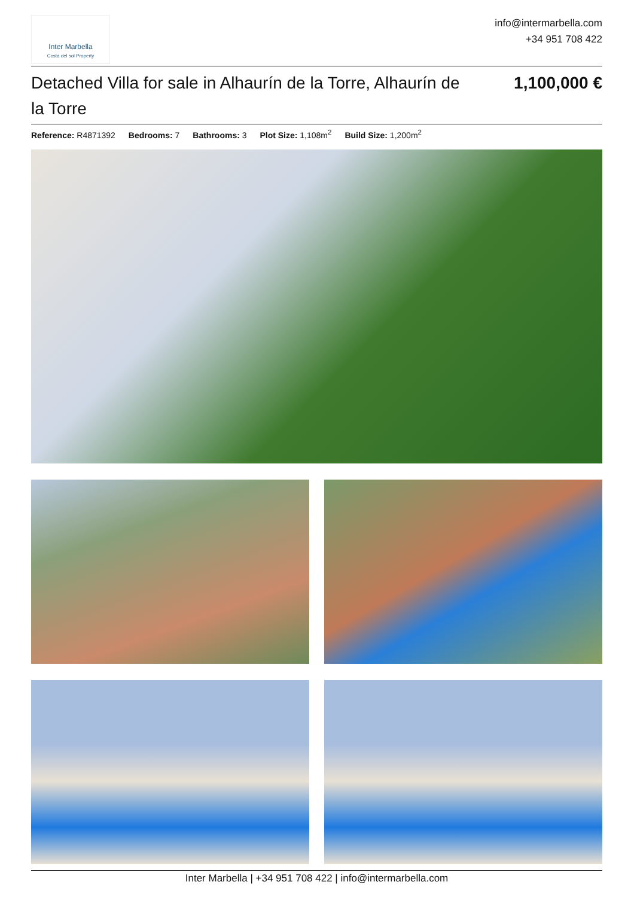Inter Marbella
Costa del sol Property
info@intermarbella.com
+34 951 708 422
Detached Villa for sale in Alhaurín de la Torre, Alhaurín de la Torre
1,100,000 €
Reference: R4871392 Bedrooms: 7 Bathrooms: 3 Plot Size: 1,108m<sup>2</sup> Build Size: 1,200m<sup>2</sup>
Inter Marbella | +34 951 708 422 | info@intermarbella.com